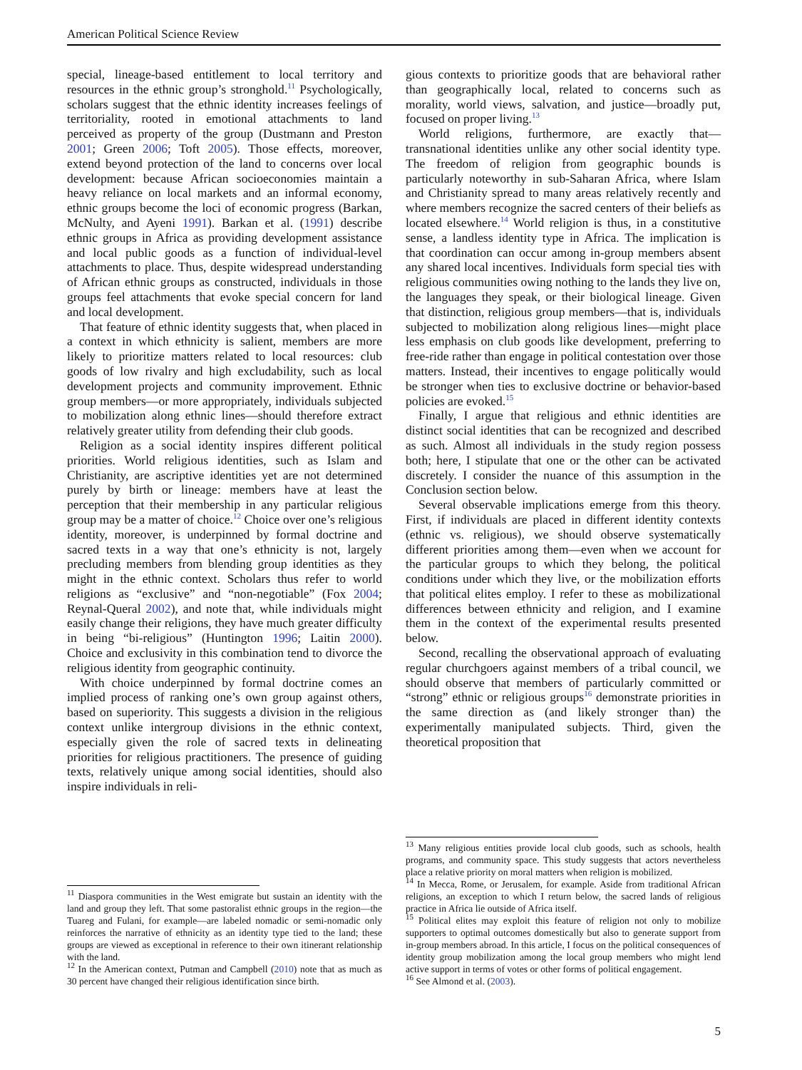American Political Science Review
special, lineage-based entitlement to local territory and resources in the ethnic group’s stronghold.<sup>11</sup> Psychologically, scholars suggest that the ethnic identity increases feelings of territoriality, rooted in emotional attachments to land perceived as property of the group (Dustmann and Preston 2001; Green 2006; Toft 2005). Those effects, moreover, extend beyond protection of the land to concerns over local development: because African socioeconomies maintain a heavy reliance on local markets and an informal economy, ethnic groups become the loci of economic progress (Barkan, McNulty, and Ayeni 1991). Barkan et al. (1991) describe ethnic groups in Africa as providing development assistance and local public goods as a function of individual-level attachments to place. Thus, despite widespread understanding of African ethnic groups as constructed, individuals in those groups feel attachments that evoke special concern for land and local development.
That feature of ethnic identity suggests that, when placed in a context in which ethnicity is salient, members are more likely to prioritize matters related to local resources: club goods of low rivalry and high excludability, such as local development projects and community improvement. Ethnic group members—or more appropriately, individuals subjected to mobilization along ethnic lines—should therefore extract relatively greater utility from defending their club goods.
Religion as a social identity inspires different political priorities. World religious identities, such as Islam and Christianity, are ascriptive identities yet are not determined purely by birth or lineage: members have at least the perception that their membership in any particular religious group may be a matter of choice.<sup>12</sup> Choice over one’s religious identity, moreover, is underpinned by formal doctrine and sacred texts in a way that one’s ethnicity is not, largely precluding members from blending group identities as they might in the ethnic context. Scholars thus refer to world religions as “exclusive” and “non-negotiable” (Fox 2004; Reynal-Queral 2002), and note that, while individuals might easily change their religions, they have much greater difficulty in being “bi-religious” (Huntington 1996; Laitin 2000). Choice and exclusivity in this combination tend to divorce the religious identity from geographic continuity.
With choice underpinned by formal doctrine comes an implied process of ranking one’s own group against others, based on superiority. This suggests a division in the religious context unlike intergroup divisions in the ethnic context, especially given the role of sacred texts in delineating priorities for religious practitioners. The presence of guiding texts, relatively unique among social identities, should also inspire individuals in reli-
<sup>11</sup> Diaspora communities in the West emigrate but sustain an identity with the land and group they left. That some pastoralist ethnic groups in the region—the Tuareg and Fulani, for example—are labeled nomadic or semi-nomadic only reinforces the narrative of ethnicity as an identity type tied to the land; these groups are viewed as exceptional in reference to their own itinerant relationship with the land.
<sup>12</sup> In the American context, Putman and Campbell (2010) note that as much as 30 percent have changed their religious identification since birth.
gious contexts to prioritize goods that are behavioral rather than geographically local, related to concerns such as morality, world views, salvation, and justice—broadly put, focused on proper living.<sup>13</sup>
World religions, furthermore, are exactly that—transnational identities unlike any other social identity type. The freedom of religion from geographic bounds is particularly noteworthy in sub-Saharan Africa, where Islam and Christianity spread to many areas relatively recently and where members recognize the sacred centers of their beliefs as located elsewhere.<sup>14</sup> World religion is thus, in a constitutive sense, a landless identity type in Africa. The implication is that coordination can occur among in-group members absent any shared local incentives. Individuals form special ties with religious communities owing nothing to the lands they live on, the languages they speak, or their biological lineage. Given that distinction, religious group members—that is, individuals subjected to mobilization along religious lines—might place less emphasis on club goods like development, preferring to free-ride rather than engage in political contestation over those matters. Instead, their incentives to engage politically would be stronger when ties to exclusive doctrine or behavior-based policies are evoked.<sup>15</sup>
Finally, I argue that religious and ethnic identities are distinct social identities that can be recognized and described as such. Almost all individuals in the study region possess both; here, I stipulate that one or the other can be activated discretely. I consider the nuance of this assumption in the Conclusion section below.
Several observable implications emerge from this theory. First, if individuals are placed in different identity contexts (ethnic vs. religious), we should observe systematically different priorities among them—even when we account for the particular groups to which they belong, the political conditions under which they live, or the mobilization efforts that political elites employ. I refer to these as mobilizational differences between ethnicity and religion, and I examine them in the context of the experimental results presented below.
Second, recalling the observational approach of evaluating regular churchgoers against members of a tribal council, we should observe that members of particularly committed or “strong” ethnic or religious groups<sup>16</sup> demonstrate priorities in the same direction as (and likely stronger than) the experimentally manipulated subjects. Third, given the theoretical proposition that
<sup>13</sup> Many religious entities provide local club goods, such as schools, health programs, and community space. This study suggests that actors nevertheless place a relative priority on moral matters when religion is mobilized.
<sup>14</sup> In Mecca, Rome, or Jerusalem, for example. Aside from traditional African religions, an exception to which I return below, the sacred lands of religious practice in Africa lie outside of Africa itself.
<sup>15</sup> Political elites may exploit this feature of religion not only to mobilize supporters to optimal outcomes domestically but also to generate support from in-group members abroad. In this article, I focus on the political consequences of identity group mobilization among the local group members who might lend active support in terms of votes or other forms of political engagement.
<sup>16</sup> See Almond et al. (2003).
5